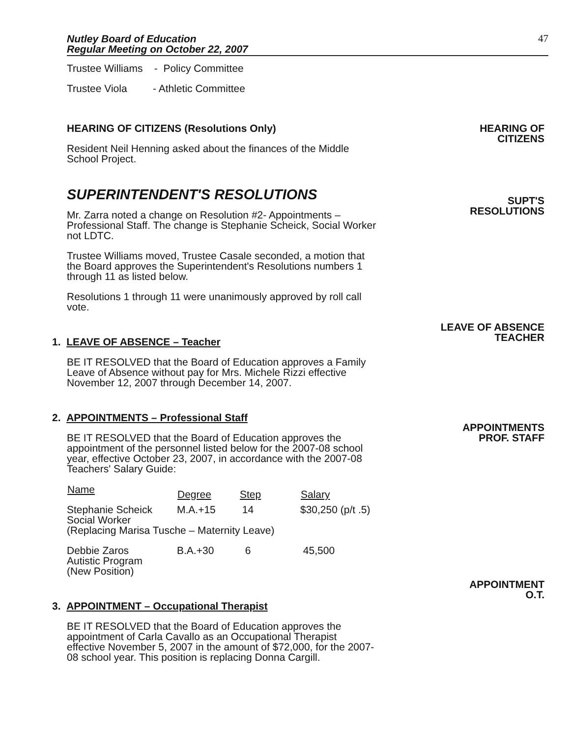Nutley Board of Education
Regular Meeting on October 22, 2007 47
Trustee Williams - Policy Committee
Trustee Viola - Athletic Committee
HEARING OF CITIZENS (Resolutions Only)
Resident Neil Henning asked about the finances of the Middle School Project.
HEARING OF
CITIZENS
SUPERINTENDENT'S RESOLUTIONS
Mr. Zarra noted a change on Resolution #2- Appointments – Professional Staff. The change is Stephanie Scheick, Social Worker not LDTC.
Trustee Williams moved, Trustee Casale seconded, a motion that the Board approves the Superintendent's Resolutions numbers 1 through 11 as listed below.
Resolutions 1 through 11 were unanimously approved by roll call vote.
SUPT'S
RESOLUTIONS
1. LEAVE OF ABSENCE – Teacher
BE IT RESOLVED that the Board of Education approves a Family Leave of Absence without pay for Mrs. Michele Rizzi effective November 12, 2007 through December 14, 2007.
LEAVE OF ABSENCE
TEACHER
2. APPOINTMENTS – Professional Staff
BE IT RESOLVED that the Board of Education approves the appointment of the personnel listed below for the 2007-08 school year, effective October 23, 2007, in accordance with the 2007-08 Teachers' Salary Guide:
| Name | Degree | Step | Salary |
| --- | --- | --- | --- |
| Stephanie Scheick Social Worker | M.A.+15 | 14 | $30,250 (p/t .5) |
| (Replacing Marisa Tusche – Maternity Leave) | | | |
| Debbie Zaros Autistic Program (New Position) | B.A.+30 | 6 | 45,500 |
APPOINTMENTS
PROF. STAFF
3. APPOINTMENT – Occupational Therapist
BE IT RESOLVED that the Board of Education approves the appointment of Carla Cavallo as an Occupational Therapist effective November 5, 2007 in the amount of $72,000, for the 2007-08 school year. This position is replacing Donna Cargill.
APPOINTMENT
O.T.